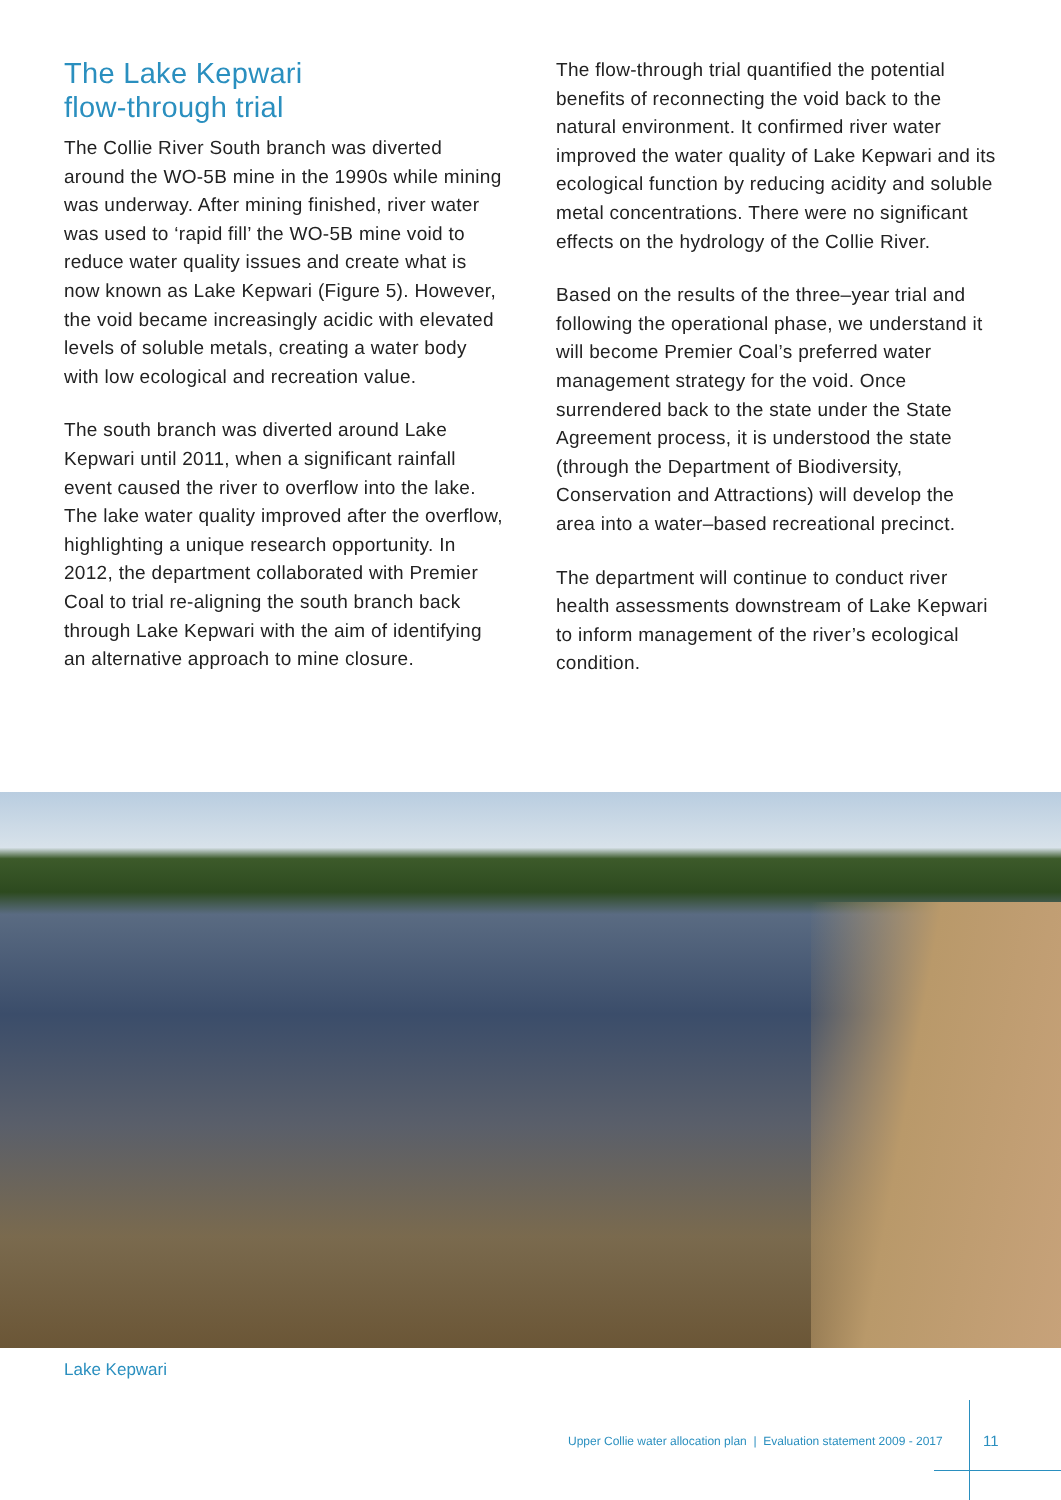The Lake Kepwari
flow-through trial
The Collie River South branch was diverted around the WO-5B mine in the 1990s while mining was underway. After mining finished, river water was used to ‘rapid fill’ the WO-5B mine void to reduce water quality issues and create what is now known as Lake Kepwari (Figure 5). However, the void became increasingly acidic with elevated levels of soluble metals, creating a water body with low ecological and recreation value.
The south branch was diverted around Lake Kepwari until 2011, when a significant rainfall event caused the river to overflow into the lake. The lake water quality improved after the overflow, highlighting a unique research opportunity. In 2012, the department collaborated with Premier Coal to trial re-aligning the south branch back through Lake Kepwari with the aim of identifying an alternative approach to mine closure.
The flow-through trial quantified the potential benefits of reconnecting the void back to the natural environment. It confirmed river water improved the water quality of Lake Kepwari and its ecological function by reducing acidity and soluble metal concentrations. There were no significant effects on the hydrology of the Collie River.
Based on the results of the three–year trial and following the operational phase, we understand it will become Premier Coal’s preferred water management strategy for the void. Once surrendered back to the state under the State Agreement process, it is understood the state (through the Department of Biodiversity, Conservation and Attractions) will develop the area into a water–based recreational precinct.
The department will continue to conduct river health assessments downstream of Lake Kepwari to inform management of the river’s ecological condition.
Lake Kepwari
Upper Collie water allocation plan | Evaluation statement 2009 - 2017
11